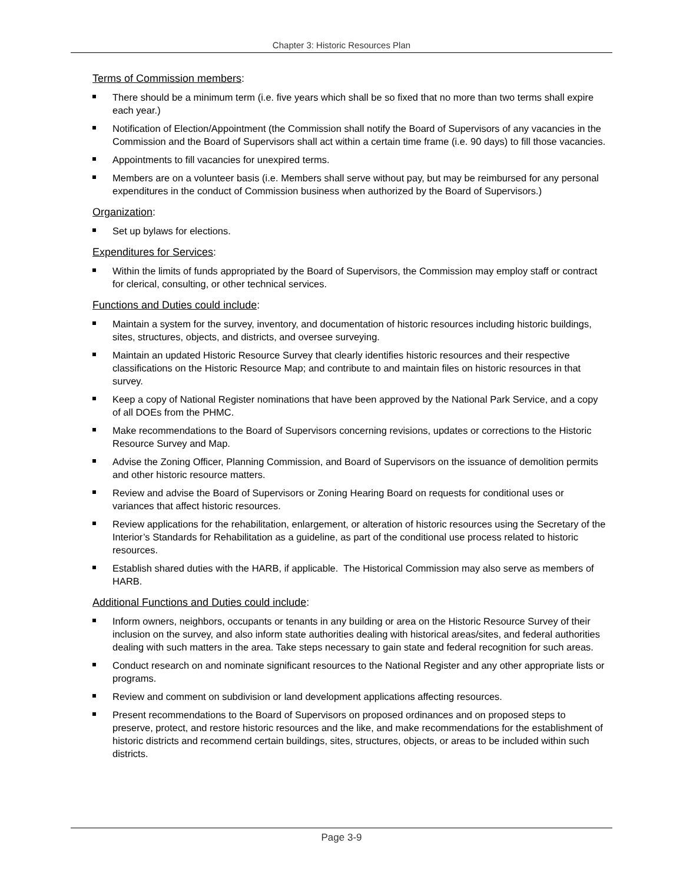Chapter 3: Historic Resources Plan
Terms of Commission members:
There should be a minimum term (i.e. five years which shall be so fixed that no more than two terms shall expire each year.)
Notification of Election/Appointment (the Commission shall notify the Board of Supervisors of any vacancies in the Commission and the Board of Supervisors shall act within a certain time frame (i.e. 90 days) to fill those vacancies.
Appointments to fill vacancies for unexpired terms.
Members are on a volunteer basis (i.e. Members shall serve without pay, but may be reimbursed for any personal expenditures in the conduct of Commission business when authorized by the Board of Supervisors.)
Organization:
Set up bylaws for elections.
Expenditures for Services:
Within the limits of funds appropriated by the Board of Supervisors, the Commission may employ staff or contract for clerical, consulting, or other technical services.
Functions and Duties could include:
Maintain a system for the survey, inventory, and documentation of historic resources including historic buildings, sites, structures, objects, and districts, and oversee surveying.
Maintain an updated Historic Resource Survey that clearly identifies historic resources and their respective classifications on the Historic Resource Map; and contribute to and maintain files on historic resources in that survey.
Keep a copy of National Register nominations that have been approved by the National Park Service, and a copy of all DOEs from the PHMC.
Make recommendations to the Board of Supervisors concerning revisions, updates or corrections to the Historic Resource Survey and Map.
Advise the Zoning Officer, Planning Commission, and Board of Supervisors on the issuance of demolition permits and other historic resource matters.
Review and advise the Board of Supervisors or Zoning Hearing Board on requests for conditional uses or variances that affect historic resources.
Review applications for the rehabilitation, enlargement, or alteration of historic resources using the Secretary of the Interior’s Standards for Rehabilitation as a guideline, as part of the conditional use process related to historic resources.
Establish shared duties with the HARB, if applicable. The Historical Commission may also serve as members of HARB.
Additional Functions and Duties could include:
Inform owners, neighbors, occupants or tenants in any building or area on the Historic Resource Survey of their inclusion on the survey, and also inform state authorities dealing with historical areas/sites, and federal authorities dealing with such matters in the area. Take steps necessary to gain state and federal recognition for such areas.
Conduct research on and nominate significant resources to the National Register and any other appropriate lists or programs.
Review and comment on subdivision or land development applications affecting resources.
Present recommendations to the Board of Supervisors on proposed ordinances and on proposed steps to preserve, protect, and restore historic resources and the like, and make recommendations for the establishment of historic districts and recommend certain buildings, sites, structures, objects, or areas to be included within such districts.
Page 3-9